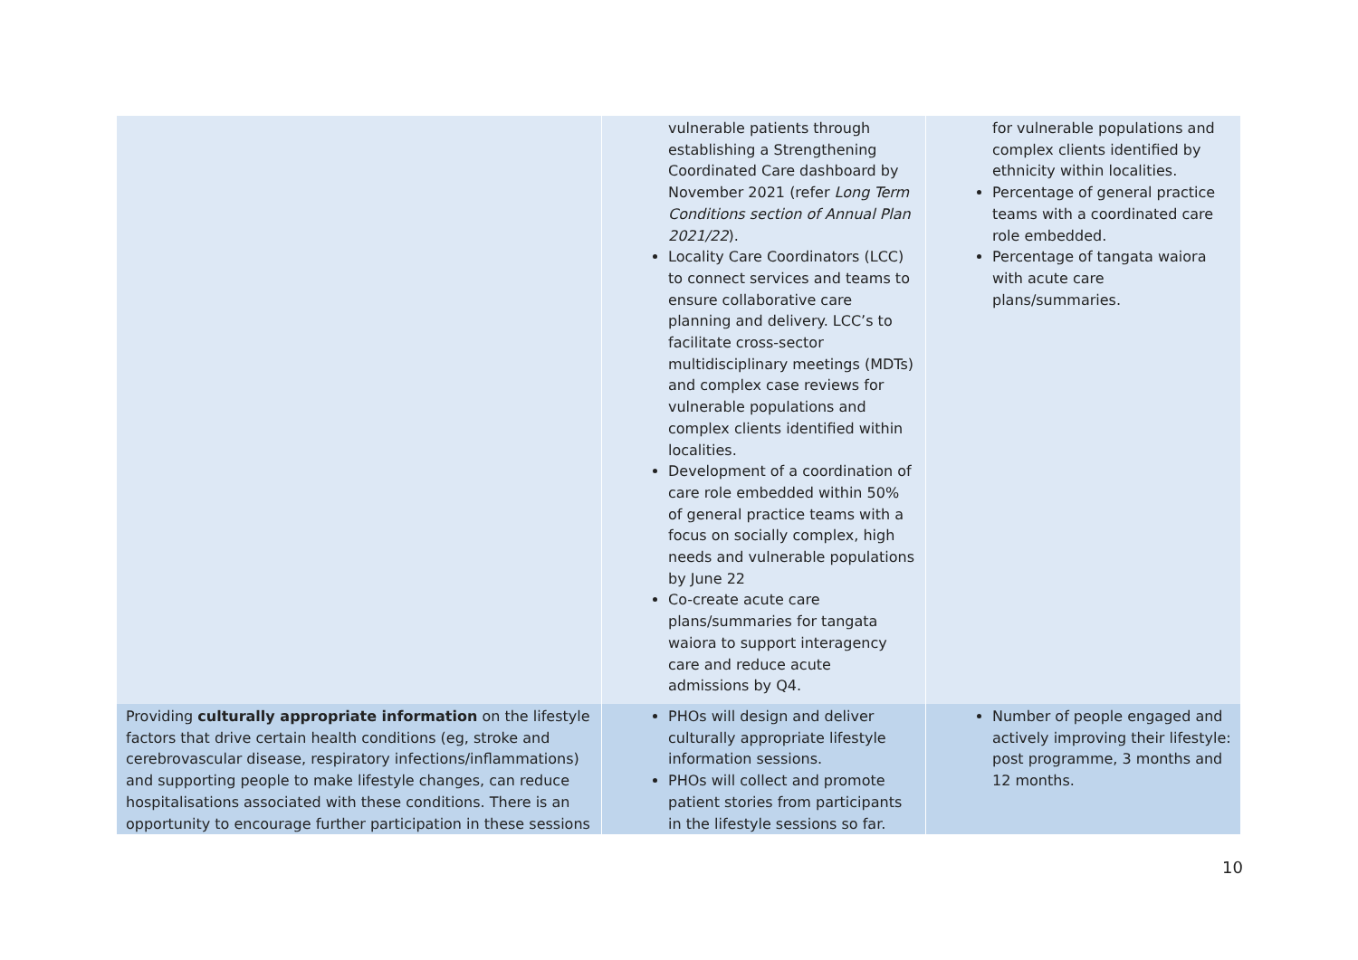| | vulnerable patients through establishing a Strengthening Coordinated Care dashboard by November 2021 (refer Long Term Conditions section of Annual Plan 2021/22 ). Locality Care Coordinators (LCC) to connect services and teams to ensure collaborative care planning and delivery. LCC’s to facilitate cross-sector multidisciplinary meetings (MDTs) and complex case reviews for vulnerable populations and complex clients identified within localities. Development of a coordination of care role embedded within 50% of general practice teams with a focus on socially complex, high needs and vulnerable populations by June 22 Co-create acute care plans/summaries for tangata waiora to support interagency care and reduce acute admissions by Q4. | for vulnerable populations and complex clients identified by ethnicity within localities. Percentage of general practice teams with a coordinated care role embedded. Percentage of tangata waiora with acute care plans/summaries. |
| Providing culturally appropriate information on the lifestyle factors that drive certain health conditions (eg, stroke and cerebrovascular disease, respiratory infections/inflammations) and supporting people to make lifestyle changes, can reduce hospitalisations associated with these conditions. There is an opportunity to encourage further participation in these sessions | PHOs will design and deliver culturally appropriate lifestyle information sessions. PHOs will collect and promote patient stories from participants in the lifestyle sessions so far. | Number of people engaged and actively improving their lifestyle: post programme, 3 months and 12 months. |
10